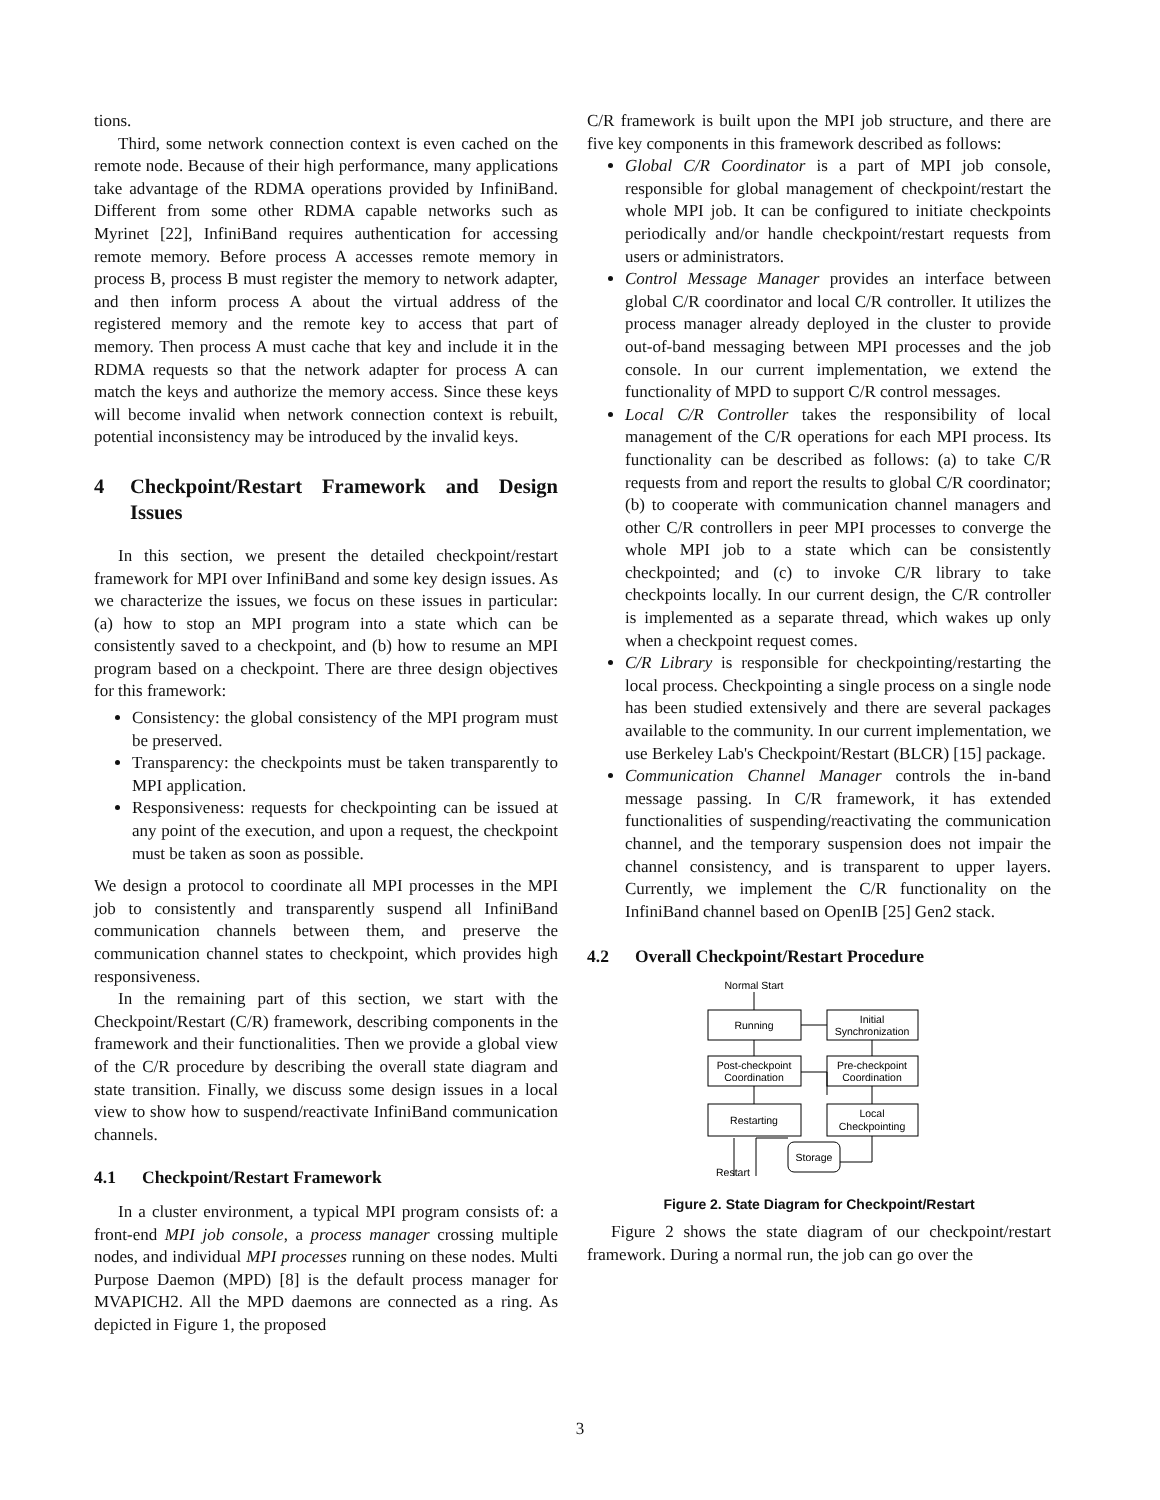tions.
Third, some network connection context is even cached on the remote node. Because of their high performance, many applications take advantage of the RDMA operations provided by InfiniBand. Different from some other RDMA capable networks such as Myrinet [22], InfiniBand requires authentication for accessing remote memory. Before process A accesses remote memory in process B, process B must register the memory to network adapter, and then inform process A about the virtual address of the registered memory and the remote key to access that part of memory. Then process A must cache that key and include it in the RDMA requests so that the network adapter for process A can match the keys and authorize the memory access. Since these keys will become invalid when network connection context is rebuilt, potential inconsistency may be introduced by the invalid keys.
4 Checkpoint/Restart Framework and Design Issues
In this section, we present the detailed checkpoint/restart framework for MPI over InfiniBand and some key design issues. As we characterize the issues, we focus on these issues in particular: (a) how to stop an MPI program into a state which can be consistently saved to a checkpoint, and (b) how to resume an MPI program based on a checkpoint. There are three design objectives for this framework:
Consistency: the global consistency of the MPI program must be preserved.
Transparency: the checkpoints must be taken transparently to MPI application.
Responsiveness: requests for checkpointing can be issued at any point of the execution, and upon a request, the checkpoint must be taken as soon as possible.
We design a protocol to coordinate all MPI processes in the MPI job to consistently and transparently suspend all InfiniBand communication channels between them, and preserve the communication channel states to checkpoint, which provides high responsiveness.
In the remaining part of this section, we start with the Checkpoint/Restart (C/R) framework, describing components in the framework and their functionalities. Then we provide a global view of the C/R procedure by describing the overall state diagram and state transition. Finally, we discuss some design issues in a local view to show how to suspend/reactivate InfiniBand communication channels.
4.1 Checkpoint/Restart Framework
In a cluster environment, a typical MPI program consists of: a front-end MPI job console, a process manager crossing multiple nodes, and individual MPI processes running on these nodes. Multi Purpose Daemon (MPD) [8] is the default process manager for MVAPICH2. All the MPD daemons are connected as a ring. As depicted in Figure 1, the proposed
C/R framework is built upon the MPI job structure, and there are five key components in this framework described as follows:
Global C/R Coordinator is a part of MPI job console, responsible for global management of checkpoint/restart the whole MPI job. It can be configured to initiate checkpoints periodically and/or handle checkpoint/restart requests from users or administrators.
Control Message Manager provides an interface between global C/R coordinator and local C/R controller. It utilizes the process manager already deployed in the cluster to provide out-of-band messaging between MPI processes and the job console. In our current implementation, we extend the functionality of MPD to support C/R control messages.
Local C/R Controller takes the responsibility of local management of the C/R operations for each MPI process. Its functionality can be described as follows: (a) to take C/R requests from and report the results to global C/R coordinator; (b) to cooperate with communication channel managers and other C/R controllers in peer MPI processes to converge the whole MPI job to a state which can be consistently checkpointed; and (c) to invoke C/R library to take checkpoints locally. In our current design, the C/R controller is implemented as a separate thread, which wakes up only when a checkpoint request comes.
C/R Library is responsible for checkpointing/restarting the local process. Checkpointing a single process on a single node has been studied extensively and there are several packages available to the community. In our current implementation, we use Berkeley Lab's Checkpoint/Restart (BLCR) [15] package.
Communication Channel Manager controls the in-band message passing. In C/R framework, it has extended functionalities of suspending/reactivating the communication channel, and the temporary suspension does not impair the channel consistency, and is transparent to upper layers. Currently, we implement the C/R functionality on the InfiniBand channel based on OpenIB [25] Gen2 stack.
4.2 Overall Checkpoint/Restart Procedure
Normal Start
Running
Initial
Synchronization
Post-checkpoint
Coordination
Pre-checkpoint
Coordination
Restarting
Local
Checkpointing
Storage
Restart
Figure 2. State Diagram for Checkpoint/Restart
Figure 2 shows the state diagram of our checkpoint/restart framework. During a normal run, the job can go over the
3